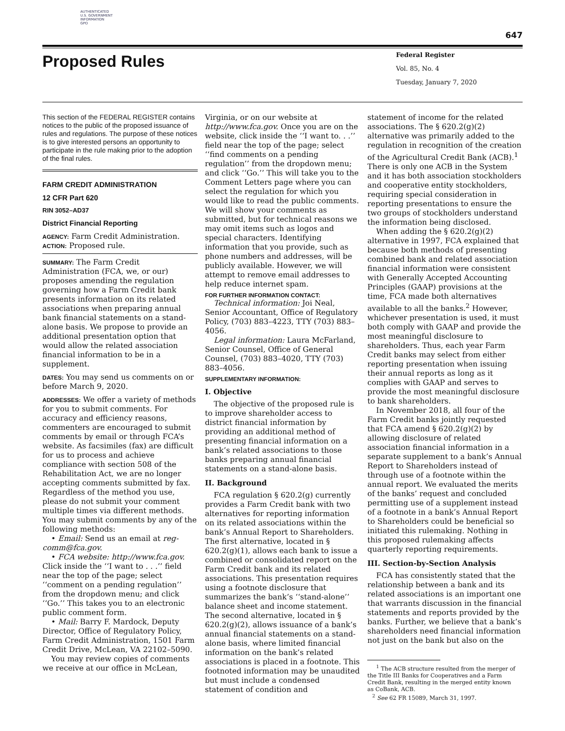AUTHENTICATED
U.S. GOVERNMENT
INFORMATION
GPO
647
Proposed Rules
Federal Register
Vol. 85, No. 4
Tuesday, January 7, 2020
This section of the FEDERAL REGISTER contains notices to the public of the proposed issuance of rules and regulations. The purpose of these notices is to give interested persons an opportunity to participate in the rule making prior to the adoption of the final rules.
FARM CREDIT ADMINISTRATION
12 CFR Part 620
RIN 3052–AD37
District Financial Reporting
AGENCY: Farm Credit Administration.
ACTION: Proposed rule.
SUMMARY: The Farm Credit Administration (FCA, we, or our) proposes amending the regulation governing how a Farm Credit bank presents information on its related associations when preparing annual bank financial statements on a stand-alone basis. We propose to provide an additional presentation option that would allow the related association financial information to be in a supplement.
DATES: You may send us comments on or before March 9, 2020.
ADDRESSES: We offer a variety of methods for you to submit comments. For accuracy and efficiency reasons, commenters are encouraged to submit comments by email or through FCA’s website. As facsimiles (fax) are difficult for us to process and achieve compliance with section 508 of the Rehabilitation Act, we are no longer accepting comments submitted by fax. Regardless of the method you use, please do not submit your comment multiple times via different methods. You may submit comments by any of the following methods:
• Email: Send us an email at reg-comm@fca.gov.
• FCA website: http://www.fca.gov. Click inside the ‘‘I want to . . .’’ field near the top of the page; select ‘‘comment on a pending regulation’’ from the dropdown menu; and click ‘‘Go.’’ This takes you to an electronic public comment form.
• Mail: Barry F. Mardock, Deputy Director, Office of Regulatory Policy, Farm Credit Administration, 1501 Farm Credit Drive, McLean, VA 22102–5090.
You may review copies of comments we receive at our office in McLean,
Virginia, or on our website at http://www.fca.gov. Once you are on the website, click inside the ‘‘I want to. . .’’ field near the top of the page; select ‘‘find comments on a pending regulation’’ from the dropdown menu; and click ‘‘Go.’’ This will take you to the Comment Letters page where you can select the regulation for which you would like to read the public comments. We will show your comments as submitted, but for technical reasons we may omit items such as logos and special characters. Identifying information that you provide, such as phone numbers and addresses, will be publicly available. However, we will attempt to remove email addresses to help reduce internet spam.
FOR FURTHER INFORMATION CONTACT:
Technical information: Joi Neal, Senior Accountant, Office of Regulatory Policy, (703) 883–4223, TTY (703) 883–4056.
Legal information: Laura McFarland, Senior Counsel, Office of General Counsel, (703) 883–4020, TTY (703) 883–4056.
SUPPLEMENTARY INFORMATION:
I. Objective
The objective of the proposed rule is to improve shareholder access to district financial information by providing an additional method of presenting financial information on a bank’s related associations to those banks preparing annual financial statements on a stand-alone basis.
II. Background
FCA regulation § 620.2(g) currently provides a Farm Credit bank with two alternatives for reporting information on its related associations within the bank’s Annual Report to Shareholders. The first alternative, located in § 620.2(g)(1), allows each bank to issue a combined or consolidated report on the Farm Credit bank and its related associations. This presentation requires using a footnote disclosure that summarizes the bank’s ‘‘stand-alone’’ balance sheet and income statement. The second alternative, located in § 620.2(g)(2), allows issuance of a bank’s annual financial statements on a stand-alone basis, where limited financial information on the bank’s related associations is placed in a footnote. This footnoted information may be unaudited but must include a condensed statement of condition and
statement of income for the related associations. The § 620.2(g)(2) alternative was primarily added to the regulation in recognition of the creation of the Agricultural Credit Bank (ACB).<sup>1</sup> There is only one ACB in the System and it has both association stockholders and cooperative entity stockholders, requiring special consideration in reporting presentations to ensure the two groups of stockholders understand the information being disclosed.
When adding the § 620.2(g)(2) alternative in 1997, FCA explained that because both methods of presenting combined bank and related association financial information were consistent with Generally Accepted Accounting Principles (GAAP) provisions at the time, FCA made both alternatives available to all the banks.<sup>2</sup> However, whichever presentation is used, it must both comply with GAAP and provide the most meaningful disclosure to shareholders. Thus, each year Farm Credit banks may select from either reporting presentation when issuing their annual reports as long as it complies with GAAP and serves to provide the most meaningful disclosure to bank shareholders.
In November 2018, all four of the Farm Credit banks jointly requested that FCA amend § 620.2(g)(2) by allowing disclosure of related association financial information in a separate supplement to a bank’s Annual Report to Shareholders instead of through use of a footnote within the annual report. We evaluated the merits of the banks’ request and concluded permitting use of a supplement instead of a footnote in a bank’s Annual Report to Shareholders could be beneficial so initiated this rulemaking. Nothing in this proposed rulemaking affects quarterly reporting requirements.
III. Section-by-Section Analysis
FCA has consistently stated that the relationship between a bank and its related associations is an important one that warrants discussion in the financial statements and reports provided by the banks. Further, we believe that a bank’s shareholders need financial information not just on the bank but also on the
<sup>1</sup> The ACB structure resulted from the merger of the Title III Banks for Cooperatives and a Farm Credit Bank, resulting in the merged entity known as CoBank, ACB.
<sup>2</sup> See 62 FR 15089, March 31, 1997.